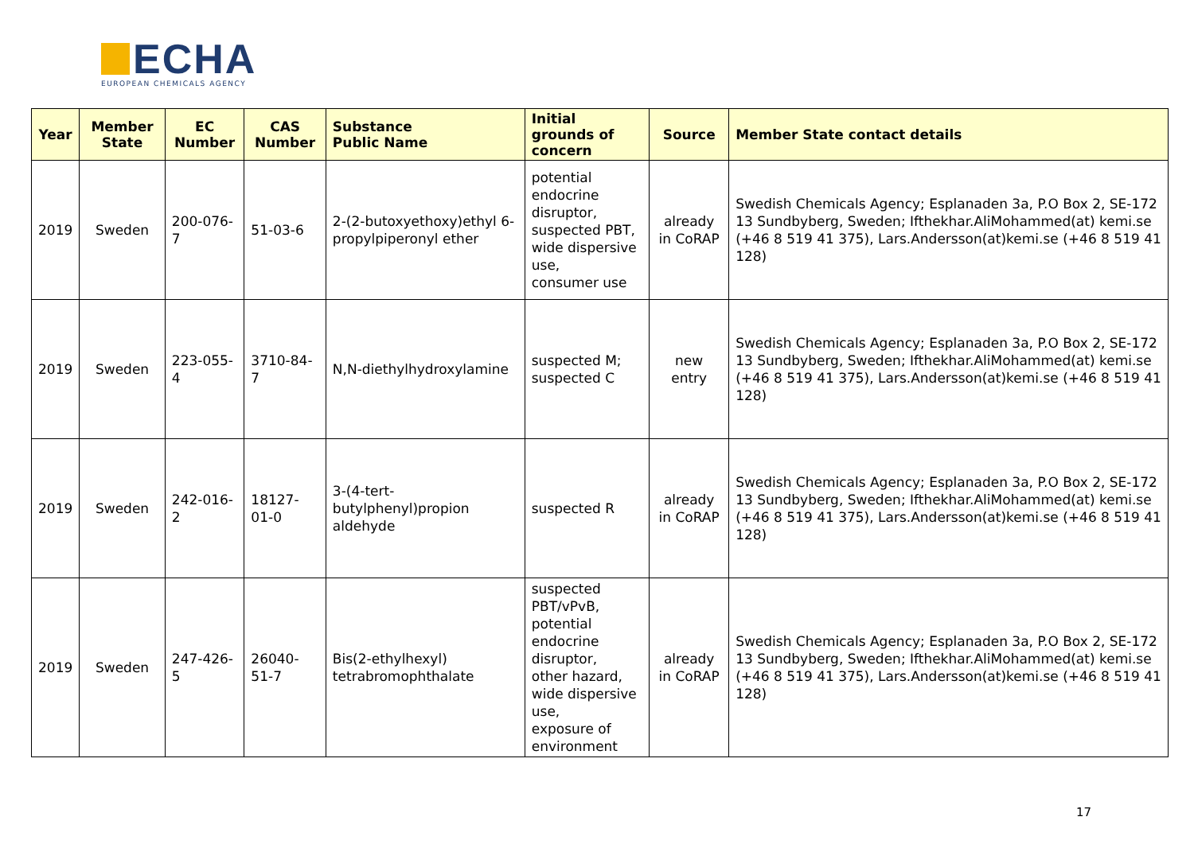ECHA
EUROPEAN CHEMICALS AGENCY
| Year | Member State | EC Number | CAS Number | Substance Public Name | Initial grounds of concern | Source | Member State contact details |
| --- | --- | --- | --- | --- | --- | --- | --- |
| 2019 | Sweden | 200-076-7 | 51-03-6 | 2-(2-butoxyethoxy)ethyl 6-propylpiperonyl ether | potential endocrine disruptor, suspected PBT, wide dispersive use, consumer use | already in CoRAP | Swedish Chemicals Agency; Esplanaden 3a, P.O Box 2, SE-172 13 Sundbyberg, Sweden; Ifthekhar.AliMohammed(at) kemi.se (+46 8 519 41 375), Lars.Andersson(at)kemi.se (+46 8 519 41 128) |
| 2019 | Sweden | 223-055-4 | 3710-84-7 | N,N-diethylhydroxylamine | suspected M; suspected C | new entry | Swedish Chemicals Agency; Esplanaden 3a, P.O Box 2, SE-172 13 Sundbyberg, Sweden; Ifthekhar.AliMohammed(at) kemi.se (+46 8 519 41 375), Lars.Andersson(at)kemi.se (+46 8 519 41 128) |
| 2019 | Sweden | 242-016-2 | 18127-01-0 | 3-(4-tert-butylphenyl)propion aldehyde | suspected R | already in CoRAP | Swedish Chemicals Agency; Esplanaden 3a, P.O Box 2, SE-172 13 Sundbyberg, Sweden; Ifthekhar.AliMohammed(at) kemi.se (+46 8 519 41 375), Lars.Andersson(at)kemi.se (+46 8 519 41 128) |
| 2019 | Sweden | 247-426-5 | 26040-51-7 | Bis(2-ethylhexyl) tetrabromophthalate | suspected PBT/vPvB, potential endocrine disruptor, other hazard, wide dispersive use, exposure of environment | already in CoRAP | Swedish Chemicals Agency; Esplanaden 3a, P.O Box 2, SE-172 13 Sundbyberg, Sweden; Ifthekhar.AliMohammed(at) kemi.se (+46 8 519 41 375), Lars.Andersson(at)kemi.se (+46 8 519 41 128) |
17